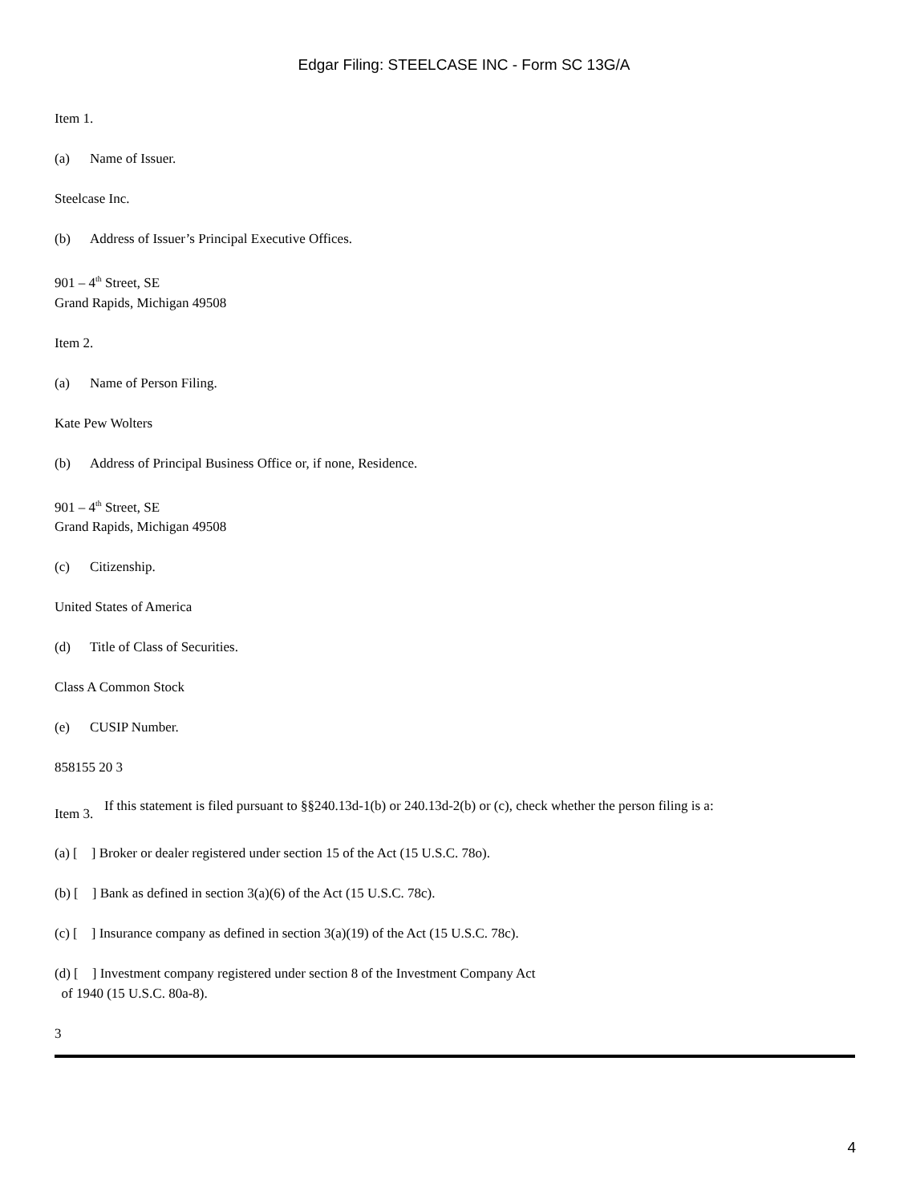Edgar Filing: STEELCASE INC - Form SC 13G/A
Item 1.
(a) Name of Issuer.
Steelcase Inc.
(b) Address of Issuer’s Principal Executive Offices.
901 – 4<sup>th</sup> Street, SE
Grand Rapids, Michigan 49508
Item 2.
(a) Name of Person Filing.
Kate Pew Wolters
(b) Address of Principal Business Office or, if none, Residence.
901 – 4<sup>th</sup> Street, SE
Grand Rapids, Michigan 49508
(c) Citizenship.
United States of America
(d) Title of Class of Securities.
Class A Common Stock
(e) CUSIP Number.
858155 20 3
Item 3. If this statement is filed pursuant to §§240.13d-1(b) or 240.13d-2(b) or (c), check whether the person filing is a:
(a) [ ] Broker or dealer registered under section 15 of the Act (15 U.S.C. 78o).
(b) [ ] Bank as defined in section 3(a)(6) of the Act (15 U.S.C. 78c).
(c) [ ] Insurance company as defined in section 3(a)(19) of the Act (15 U.S.C. 78c).
(d) [ ] Investment company registered under section 8 of the Investment Company Act
of 1940 (15 U.S.C. 80a-8).
3
4